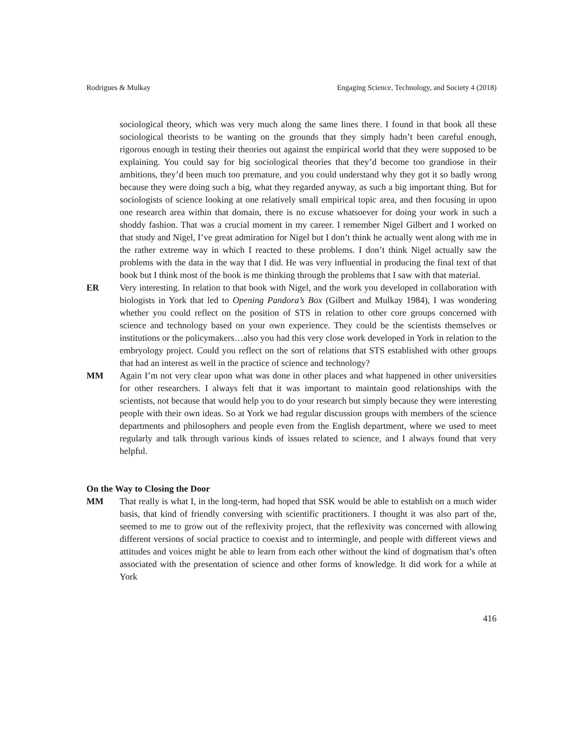Rodrigues & Mulkay Engaging Science, Technology, and Society 4 (2018)
sociological theory, which was very much along the same lines there. I found in that book all these sociological theorists to be wanting on the grounds that they simply hadn’t been careful enough, rigorous enough in testing their theories out against the empirical world that they were supposed to be explaining. You could say for big sociological theories that they’d become too grandiose in their ambitions, they’d been much too premature, and you could understand why they got it so badly wrong because they were doing such a big, what they regarded anyway, as such a big important thing. But for sociologists of science looking at one relatively small empirical topic area, and then focusing in upon one research area within that domain, there is no excuse whatsoever for doing your work in such a shoddy fashion. That was a crucial moment in my career. I remember Nigel Gilbert and I worked on that study and Nigel, I’ve great admiration for Nigel but I don’t think he actually went along with me in the rather extreme way in which I reacted to these problems. I don’t think Nigel actually saw the problems with the data in the way that I did. He was very influential in producing the final text of that book but I think most of the book is me thinking through the problems that I saw with that material.
ER Very interesting. In relation to that book with Nigel, and the work you developed in collaboration with biologists in York that led to Opening Pandora’s Box (Gilbert and Mulkay 1984), I was wondering whether you could reflect on the position of STS in relation to other core groups concerned with science and technology based on your own experience. They could be the scientists themselves or institutions or the policymakers…also you had this very close work developed in York in relation to the embryology project. Could you reflect on the sort of relations that STS established with other groups that had an interest as well in the practice of science and technology?
MM Again I’m not very clear upon what was done in other places and what happened in other universities for other researchers. I always felt that it was important to maintain good relationships with the scientists, not because that would help you to do your research but simply because they were interesting people with their own ideas. So at York we had regular discussion groups with members of the science departments and philosophers and people even from the English department, where we used to meet regularly and talk through various kinds of issues related to science, and I always found that very helpful.
On the Way to Closing the Door
MM That really is what I, in the long-term, had hoped that SSK would be able to establish on a much wider basis, that kind of friendly conversing with scientific practitioners. I thought it was also part of the, seemed to me to grow out of the reflexivity project, that the reflexivity was concerned with allowing different versions of social practice to coexist and to intermingle, and people with different views and attitudes and voices might be able to learn from each other without the kind of dogmatism that’s often associated with the presentation of science and other forms of knowledge. It did work for a while at York
416